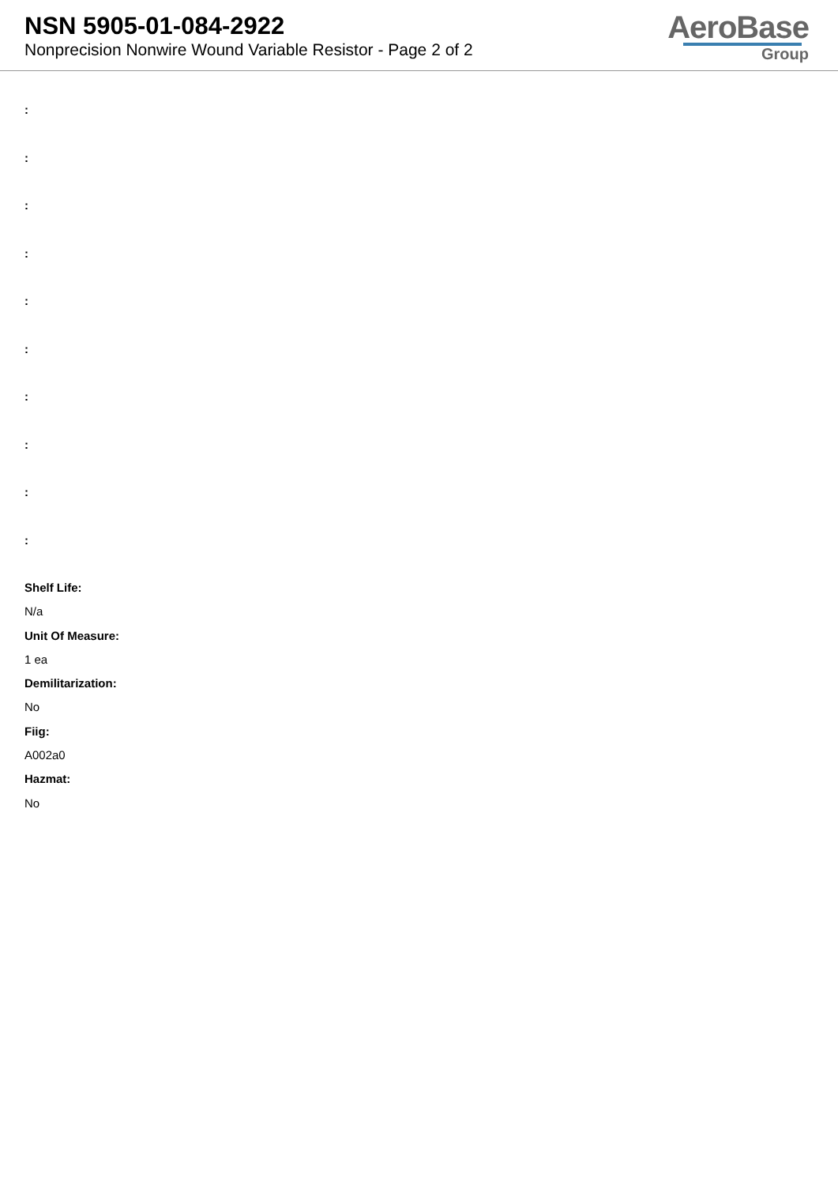NSN 5905-01-084-2922
Nonprecision Nonwire Wound Variable Resistor - Page 2 of 2
AeroBase
Group
:
:
:
:
:
:
:
:
:
:
Shelf Life:
N/a
Unit Of Measure:
1 ea
Demilitarization:
No
Fiig:
A002a0
Hazmat:
No